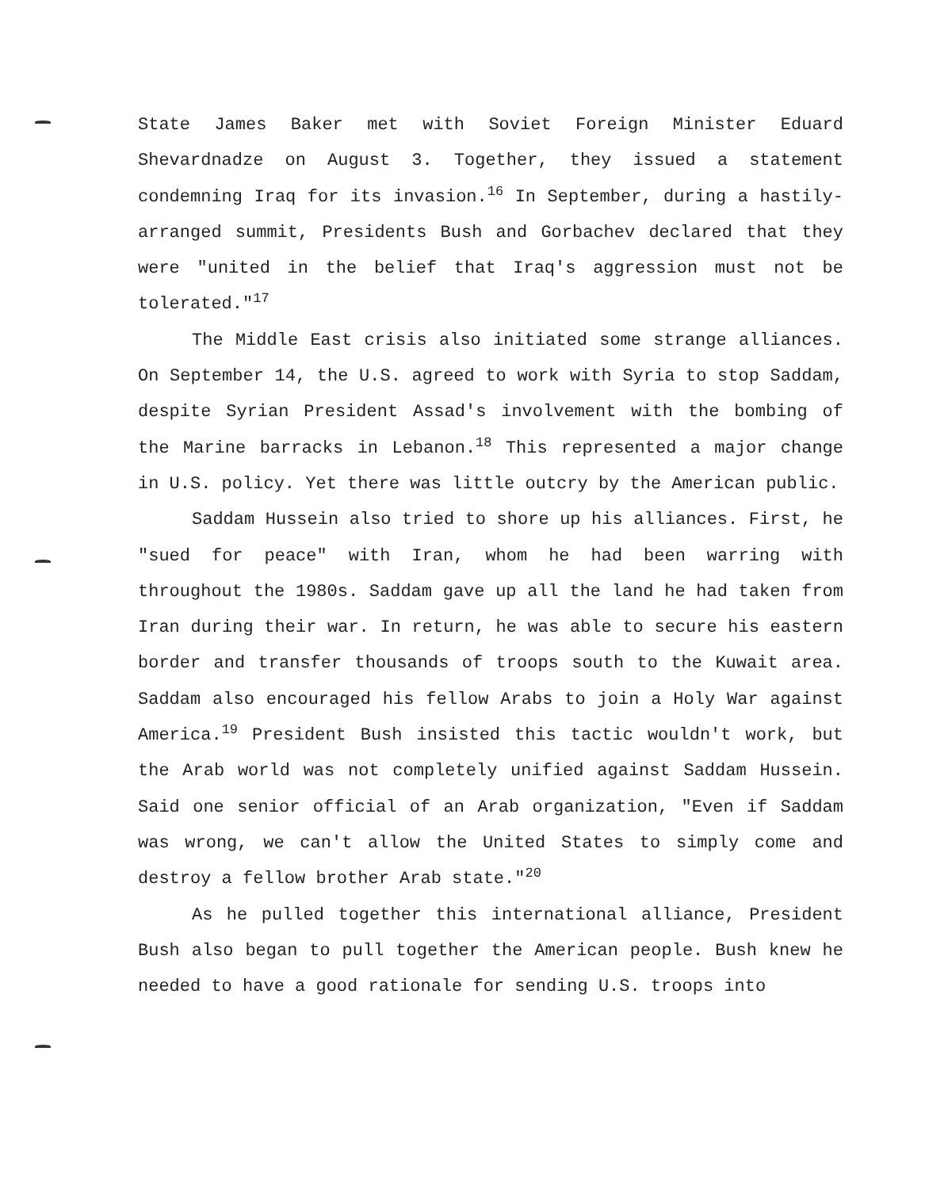State James Baker met with Soviet Foreign Minister Eduard Shevardnadze on August 3. Together, they issued a statement condemning Iraq for its invasion.<sup>16</sup> In September, during a hastily-arranged summit, Presidents Bush and Gorbachev declared that they were "united in the belief that Iraq's aggression must not be tolerated."<sup>17</sup>
The Middle East crisis also initiated some strange alliances. On September 14, the U.S. agreed to work with Syria to stop Saddam, despite Syrian President Assad's involvement with the bombing of the Marine barracks in Lebanon.<sup>18</sup> This represented a major change in U.S. policy. Yet there was little outcry by the American public.
Saddam Hussein also tried to shore up his alliances. First, he "sued for peace" with Iran, whom he had been warring with throughout the 1980s. Saddam gave up all the land he had taken from Iran during their war. In return, he was able to secure his eastern border and transfer thousands of troops south to the Kuwait area. Saddam also encouraged his fellow Arabs to join a Holy War against America.<sup>19</sup> President Bush insisted this tactic wouldn't work, but the Arab world was not completely unified against Saddam Hussein. Said one senior official of an Arab organization, "Even if Saddam was wrong, we can't allow the United States to simply come and destroy a fellow brother Arab state."<sup>20</sup>
As he pulled together this international alliance, President Bush also began to pull together the American people. Bush knew he needed to have a good rationale for sending U.S. troops into